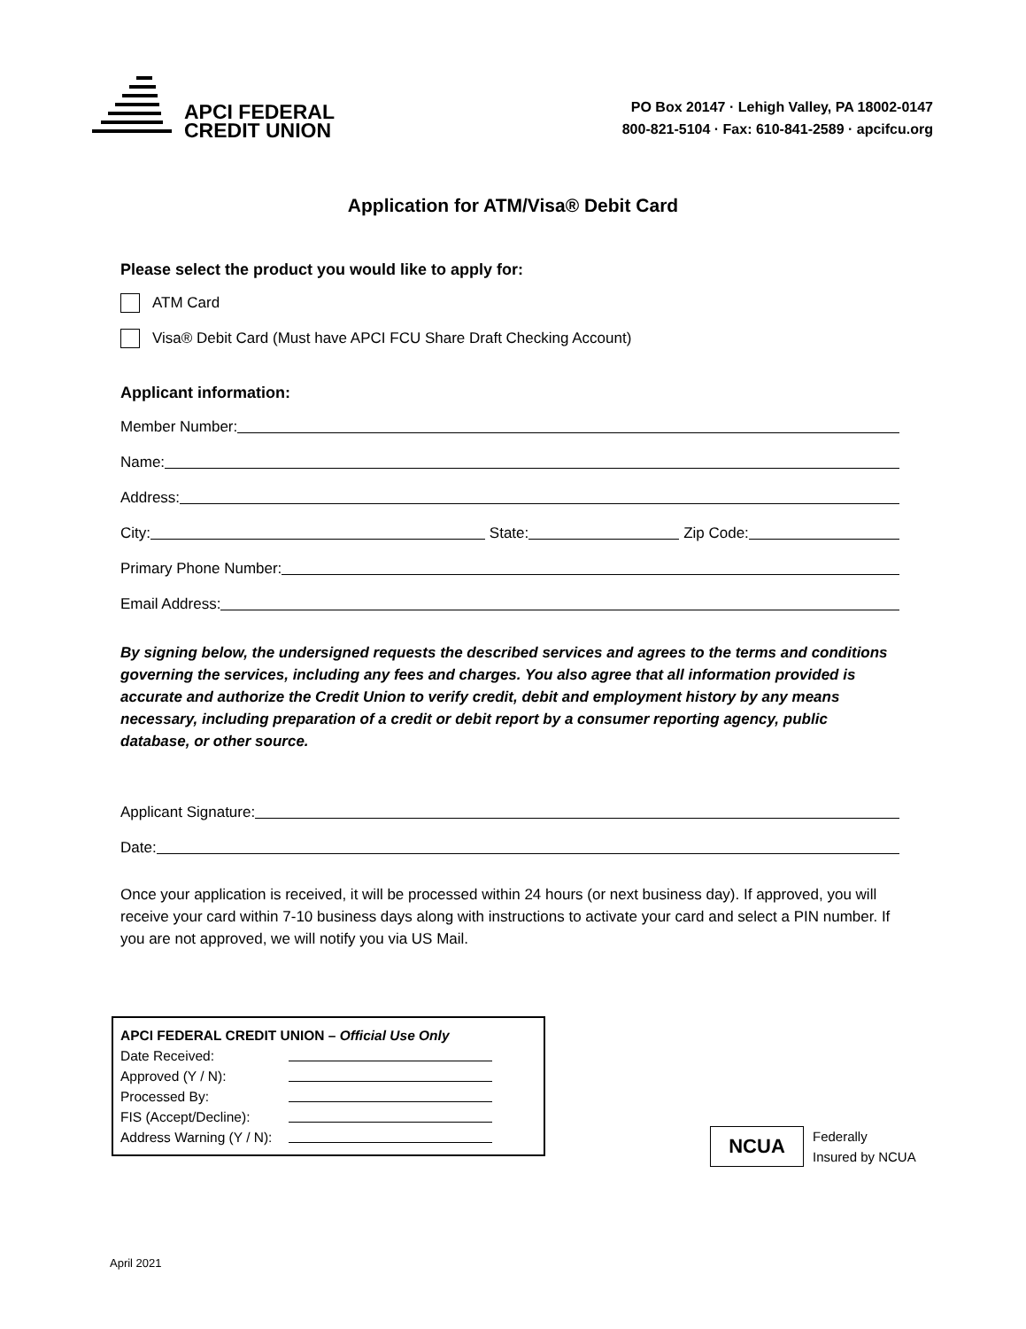APCI FEDERAL
CREDIT UNION
PO Box 20147 · Lehigh Valley, PA 18002-0147
800-821-5104 · Fax: 610-841-2589 · apcifcu.org
Application for ATM/Visa® Debit Card
Please select the product you would like to apply for:
ATM Card
Visa® Debit Card (Must have APCI FCU Share Draft Checking Account)
Applicant information:
Member Number:
Name:
Address:
City: State: Zip Code:
Primary Phone Number:
Email Address:
By signing below, the undersigned requests the described services and agrees to the terms and conditions governing the services, including any fees and charges. You also agree that all information provided is accurate and authorize the Credit Union to verify credit, debit and employment history by any means necessary, including preparation of a credit or debit report by a consumer reporting agency, public database, or other source.
Applicant Signature:
Date:
Once your application is received, it will be processed within 24 hours (or next business day). If approved, you will receive your card within 7-10 business days along with instructions to activate your card and select a PIN number. If you are not approved, we will notify you via US Mail.
APCI FEDERAL CREDIT UNION – Official Use Only
Date Received:
Approved (Y / N):
Processed By:
FIS (Accept/Decline):
Address Warning (Y / N):
NCUA
Federally
Insured by NCUA
April 2021